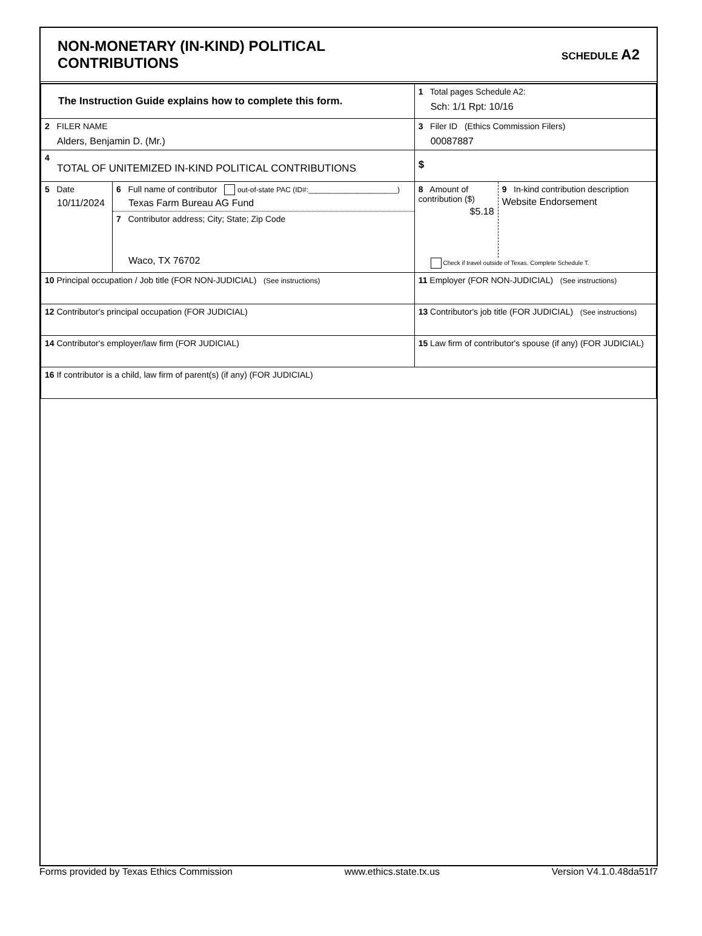NON-MONETARY (IN-KIND) POLITICAL
CONTRIBUTIONS
SCHEDULE A2
| The Instruction Guide explains how to complete this form. | | | 1 Total pages Schedule A2: Sch: 1/1 Rpt: 10/16 |
| 2 FILER NAME Alders, Benjamin D. (Mr.) | | | 3 Filer ID (Ethics Commission Filers) 00087887 |
| 4 TOTAL OF UNITEMIZED IN-KIND POLITICAL CONTRIBUTIONS | | | $ |
| 5 Date 10/11/2024 | 6 Full name of contributor out-of-state PAC (ID#:______________________) Texas Farm Bureau AG Fund 7 Contributor address; City; State; Zip Code Waco, TX 76702 | | 8 Amount of contribution ($) $5.18 9 In-kind contribution description Website Endorsement Check if travel outside of Texas. Complete Schedule T. |
| 10 Principal occupation / Job title (FOR NON-JUDICIAL) (See instructions) | | 11 Employer (FOR NON-JUDICIAL) (See instructions) | |
| 12 Contributor's principal occupation (FOR JUDICIAL) | | 13 Contributor's job title (FOR JUDICIAL) (See instructions) | |
| 14 Contributor's employer/law firm (FOR JUDICIAL) | | 15 Law firm of contributor's spouse (if any) (FOR JUDICIAL) | |
| 16 If contributor is a child, law firm of parent(s) (if any) (FOR JUDICIAL) | | | |
Forms provided by Texas Ethics Commission www.ethics.state.tx.us Version V4.1.0.48da51f7